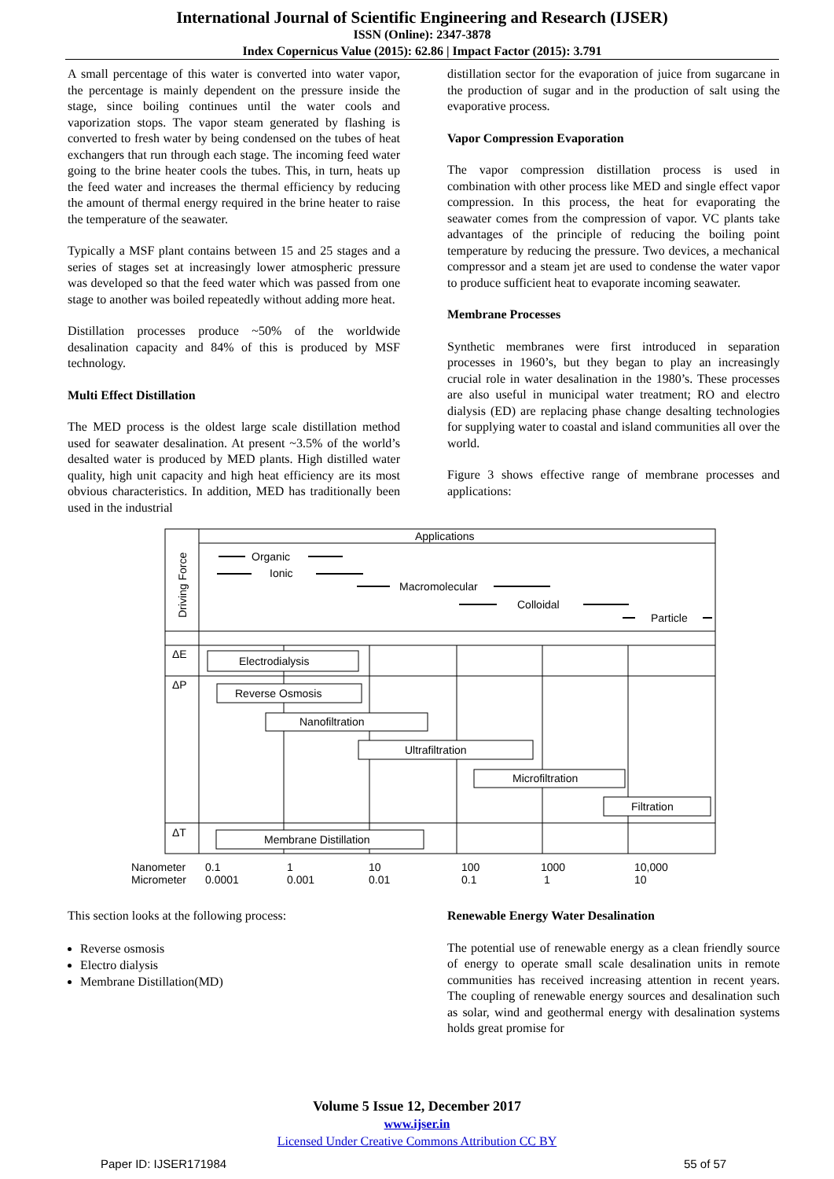International Journal of Scientific Engineering and Research (IJSER)
ISSN (Online): 2347-3878
Index Copernicus Value (2015): 62.86 | Impact Factor (2015): 3.791
A small percentage of this water is converted into water vapor, the percentage is mainly dependent on the pressure inside the stage, since boiling continues until the water cools and vaporization stops. The vapor steam generated by flashing is converted to fresh water by being condensed on the tubes of heat exchangers that run through each stage. The incoming feed water going to the brine heater cools the tubes. This, in turn, heats up the feed water and increases the thermal efficiency by reducing the amount of thermal energy required in the brine heater to raise the temperature of the seawater.
Typically a MSF plant contains between 15 and 25 stages and a series of stages set at increasingly lower atmospheric pressure was developed so that the feed water which was passed from one stage to another was boiled repeatedly without adding more heat.
Distillation processes produce ~50% of the worldwide desalination capacity and 84% of this is produced by MSF technology.
Multi Effect Distillation
The MED process is the oldest large scale distillation method used for seawater desalination. At present ~3.5% of the world’s desalted water is produced by MED plants. High distilled water quality, high unit capacity and high heat efficiency are its most obvious characteristics. In addition, MED has traditionally been used in the industrial
distillation sector for the evaporation of juice from sugarcane in the production of sugar and in the production of salt using the evaporative process.
Vapor Compression Evaporation
The vapor compression distillation process is used in combination with other process like MED and single effect vapor compression. In this process, the heat for evaporating the seawater comes from the compression of vapor. VC plants take advantages of the principle of reducing the boiling point temperature by reducing the pressure. Two devices, a mechanical compressor and a steam jet are used to condense the water vapor to produce sufficient heat to evaporate incoming seawater.
Membrane Processes
Synthetic membranes were first introduced in separation processes in 1960’s, but they began to play an increasingly crucial role in water desalination in the 1980’s. These processes are also useful in municipal water treatment; RO and electro dialysis (ED) are replacing phase change desalting technologies for supplying water to coastal and island communities all over the world.
Figure 3 shows effective range of membrane processes and applications:
Applications
Organic
Ionic
Macromolecular
Colloidal
Particle
Driving Force
ΔE
ΔP
ΔT
Electrodialysis
Reverse Osmosis
Nanofiltration
Ultrafiltration
Microfiltration
Filtration
Membrane Distillation
Nanometer
Micrometer
0.1
0.0001
1
0.001
10
0.01
100
0.1
1000
1
10,000
10
This section looks at the following process:
Reverse osmosis
Electro dialysis
Membrane Distillation(MD)
Renewable Energy Water Desalination
The potential use of renewable energy as a clean friendly source of energy to operate small scale desalination units in remote communities has received increasing attention in recent years. The coupling of renewable energy sources and desalination such as solar, wind and geothermal energy with desalination systems holds great promise for
Volume 5 Issue 12, December 2017
www.ijser.in
Licensed Under Creative Commons Attribution CC BY
Paper ID: IJSER171984 55 of 57